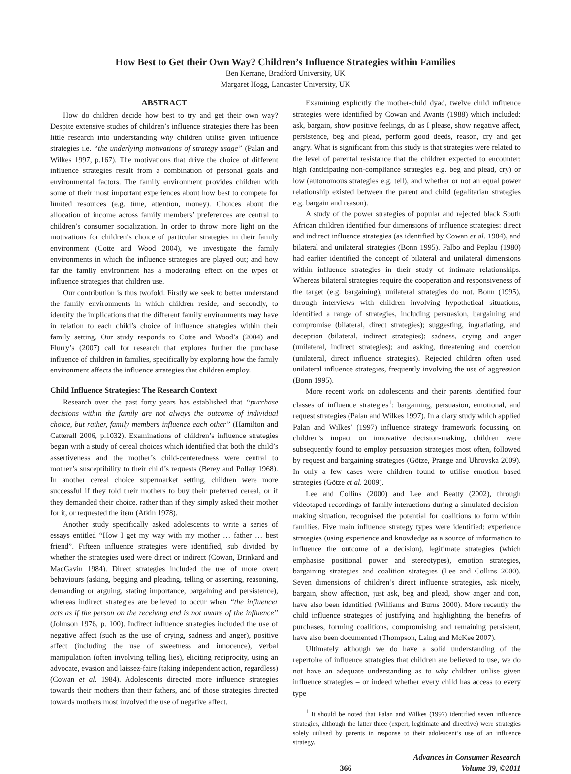How Best to Get their Own Way? Children’s Influence Strategies within Families
Ben Kerrane, Bradford University, UK
Margaret Hogg, Lancaster University, UK
ABSTRACT
How do children decide how best to try and get their own way? Despite extensive studies of children’s influence strategies there has been little research into understanding why children utilise given influence strategies i.e. “the underlying motivations of strategy usage” (Palan and Wilkes 1997, p.167). The motivations that drive the choice of different influence strategies result from a combination of personal goals and environmental factors. The family environment provides children with some of their most important experiences about how best to compete for limited resources (e.g. time, attention, money). Choices about the allocation of income across family members’ preferences are central to children’s consumer socialization. In order to throw more light on the motivations for children’s choice of particular strategies in their family environment (Cotte and Wood 2004), we investigate the family environments in which the influence strategies are played out; and how far the family environment has a moderating effect on the types of influence strategies that children use.
Our contribution is thus twofold. Firstly we seek to better understand the family environments in which children reside; and secondly, to identify the implications that the different family environments may have in relation to each child’s choice of influence strategies within their family setting. Our study responds to Cotte and Wood’s (2004) and Flurry’s (2007) call for research that explores further the purchase influence of children in families, specifically by exploring how the family environment affects the influence strategies that children employ.
Child Influence Strategies: The Research Context
Research over the past forty years has established that “purchase decisions within the family are not always the outcome of individual choice, but rather, family members influence each other” (Hamilton and Catterall 2006, p.1032). Examinations of children’s influence strategies began with a study of cereal choices which identified that both the child’s assertiveness and the mother’s child-centeredness were central to mother’s susceptibility to their child’s requests (Berey and Pollay 1968). In another cereal choice supermarket setting, children were more successful if they told their mothers to buy their preferred cereal, or if they demanded their choice, rather than if they simply asked their mother for it, or requested the item (Atkin 1978).
Another study specifically asked adolescents to write a series of essays entitled “How I get my way with my mother … father … best friend”. Fifteen influence strategies were identified, sub divided by whether the strategies used were direct or indirect (Cowan, Drinkard and MacGavin 1984). Direct strategies included the use of more overt behaviours (asking, begging and pleading, telling or asserting, reasoning, demanding or arguing, stating importance, bargaining and persistence), whereas indirect strategies are believed to occur when “the influencer acts as if the person on the receiving end is not aware of the influence” (Johnson 1976, p. 100). Indirect influence strategies included the use of negative affect (such as the use of crying, sadness and anger), positive affect (including the use of sweetness and innocence), verbal manipulation (often involving telling lies), eliciting reciprocity, using an advocate, evasion and laissez-faire (taking independent action, regardless) (Cowan et al. 1984). Adolescents directed more influence strategies towards their mothers than their fathers, and of those strategies directed towards mothers most involved the use of negative affect.
Examining explicitly the mother-child dyad, twelve child influence strategies were identified by Cowan and Avants (1988) which included: ask, bargain, show positive feelings, do as I please, show negative affect, persistence, beg and plead, perform good deeds, reason, cry and get angry. What is significant from this study is that strategies were related to the level of parental resistance that the children expected to encounter: high (anticipating non-compliance strategies e.g. beg and plead, cry) or low (autonomous strategies e.g. tell), and whether or not an equal power relationship existed between the parent and child (egalitarian strategies e.g. bargain and reason).
A study of the power strategies of popular and rejected black South African children identified four dimensions of influence strategies: direct and indirect influence strategies (as identified by Cowan et al. 1984), and bilateral and unilateral strategies (Bonn 1995). Falbo and Peplau (1980) had earlier identified the concept of bilateral and unilateral dimensions within influence strategies in their study of intimate relationships. Whereas bilateral strategies require the cooperation and responsiveness of the target (e.g. bargaining), unilateral strategies do not. Bonn (1995), through interviews with children involving hypothetical situations, identified a range of strategies, including persuasion, bargaining and compromise (bilateral, direct strategies); suggesting, ingratiating, and deception (bilateral, indirect strategies); sadness, crying and anger (unilateral, indirect strategies); and asking, threatening and coercion (unilateral, direct influence strategies). Rejected children often used unilateral influence strategies, frequently involving the use of aggression (Bonn 1995).
More recent work on adolescents and their parents identified four classes of influence strategies<sup>1</sup>: bargaining, persuasion, emotional, and request strategies (Palan and Wilkes 1997). In a diary study which applied Palan and Wilkes’ (1997) influence strategy framework focussing on children’s impact on innovative decision-making, children were subsequently found to employ persuasion strategies most often, followed by request and bargaining strategies (Götze, Prange and Uhrovska 2009). In only a few cases were children found to utilise emotion based strategies (Götze et al. 2009).
Lee and Collins (2000) and Lee and Beatty (2002), through videotaped recordings of family interactions during a simulated decision-making situation, recognised the potential for coalitions to form within families. Five main influence strategy types were identified: experience strategies (using experience and knowledge as a source of information to influence the outcome of a decision), legitimate strategies (which emphasise positional power and stereotypes), emotion strategies, bargaining strategies and coalition strategies (Lee and Collins 2000). Seven dimensions of children’s direct influence strategies, ask nicely, bargain, show affection, just ask, beg and plead, show anger and con, have also been identified (Williams and Burns 2000). More recently the child influence strategies of justifying and highlighting the benefits of purchases, forming coalitions, compromising and remaining persistent, have also been documented (Thompson, Laing and McKee 2007).
Ultimately although we do have a solid understanding of the repertoire of influence strategies that children are believed to use, we do not have an adequate understanding as to why children utilise given influence strategies – or indeed whether every child has access to every type
<sup>1</sup> It should be noted that Palan and Wilkes (1997) identified seven influence strategies, although the latter three (expert, legitimate and directive) were strategies solely utilised by parents in response to their adolescent’s use of an influence strategy.
366 Advances in Consumer Research
Volume 39, ©2011